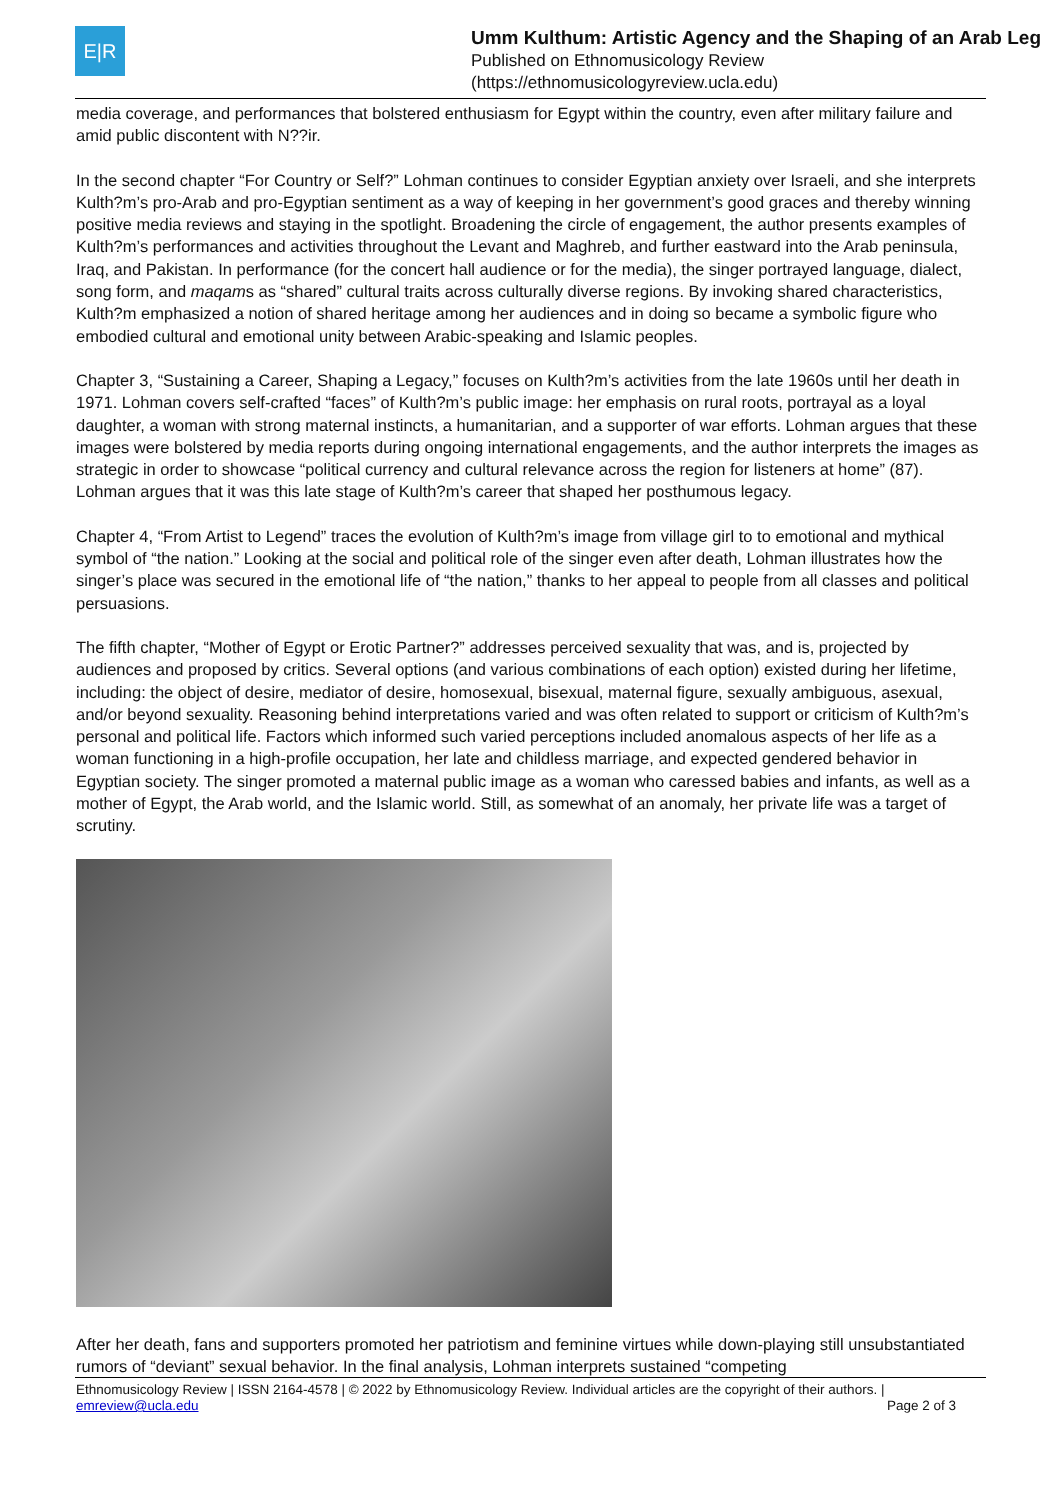E|R
Umm Kulthum: Artistic Agency and the Shaping of an Arab Leg
Published on Ethnomusicology Review
(https://ethnomusicologyreview.ucla.edu)
media coverage, and performances that bolstered enthusiasm for Egypt within the country, even after military failure and amid public discontent with N??ir.
In the second chapter “For Country or Self?” Lohman continues to consider Egyptian anxiety over Israeli, and she interprets Kulth?m’s pro-Arab and pro-Egyptian sentiment as a way of keeping in her government’s good graces and thereby winning positive media reviews and staying in the spotlight. Broadening the circle of engagement, the author presents examples of Kulth?m’s performances and activities throughout the Levant and Maghreb, and further eastward into the Arab peninsula, Iraq, and Pakistan. In performance (for the concert hall audience or for the media), the singer portrayed language, dialect, song form, and maqams as “shared” cultural traits across culturally diverse regions. By invoking shared characteristics, Kulth?m emphasized a notion of shared heritage among her audiences and in doing so became a symbolic figure who embodied cultural and emotional unity between Arabic-speaking and Islamic peoples.
Chapter 3, “Sustaining a Career, Shaping a Legacy,” focuses on Kulth?m’s activities from the late 1960s until her death in 1971. Lohman covers self-crafted “faces” of Kulth?m’s public image: her emphasis on rural roots, portrayal as a loyal daughter, a woman with strong maternal instincts, a humanitarian, and a supporter of war efforts. Lohman argues that these images were bolstered by media reports during ongoing international engagements, and the author interprets the images as strategic in order to showcase “political currency and cultural relevance across the region for listeners at home” (87). Lohman argues that it was this late stage of Kulth?m’s career that shaped her posthumous legacy.
Chapter 4, “From Artist to Legend” traces the evolution of Kulth?m’s image from village girl to to emotional and mythical symbol of “the nation.” Looking at the social and political role of the singer even after death, Lohman illustrates how the singer’s place was secured in the emotional life of “the nation,” thanks to her appeal to people from all classes and political persuasions.
The fifth chapter, “Mother of Egypt or Erotic Partner?” addresses perceived sexuality that was, and is, projected by audiences and proposed by critics. Several options (and various combinations of each option) existed during her lifetime, including: the object of desire, mediator of desire, homosexual, bisexual, maternal figure, sexually ambiguous, asexual, and/or beyond sexuality. Reasoning behind interpretations varied and was often related to support or criticism of Kulth?m’s personal and political life. Factors which informed such varied perceptions included anomalous aspects of her life as a woman functioning in a high-profile occupation, her late and childless marriage, and expected gendered behavior in Egyptian society. The singer promoted a maternal public image as a woman who caressed babies and infants, as well as a mother of Egypt, the Arab world, and the Islamic world. Still, as somewhat of an anomaly, her private life was a target of scrutiny.
After her death, fans and supporters promoted her patriotism and feminine virtues while down-playing still unsubstantiated rumors of “deviant” sexual behavior. In the final analysis, Lohman interprets sustained “competing
Ethnomusicology Review | ISSN 2164-4578 | © 2022 by Ethnomusicology Review. Individual articles are the copyright of their authors. |
emreview@ucla.edu Page 2 of 3